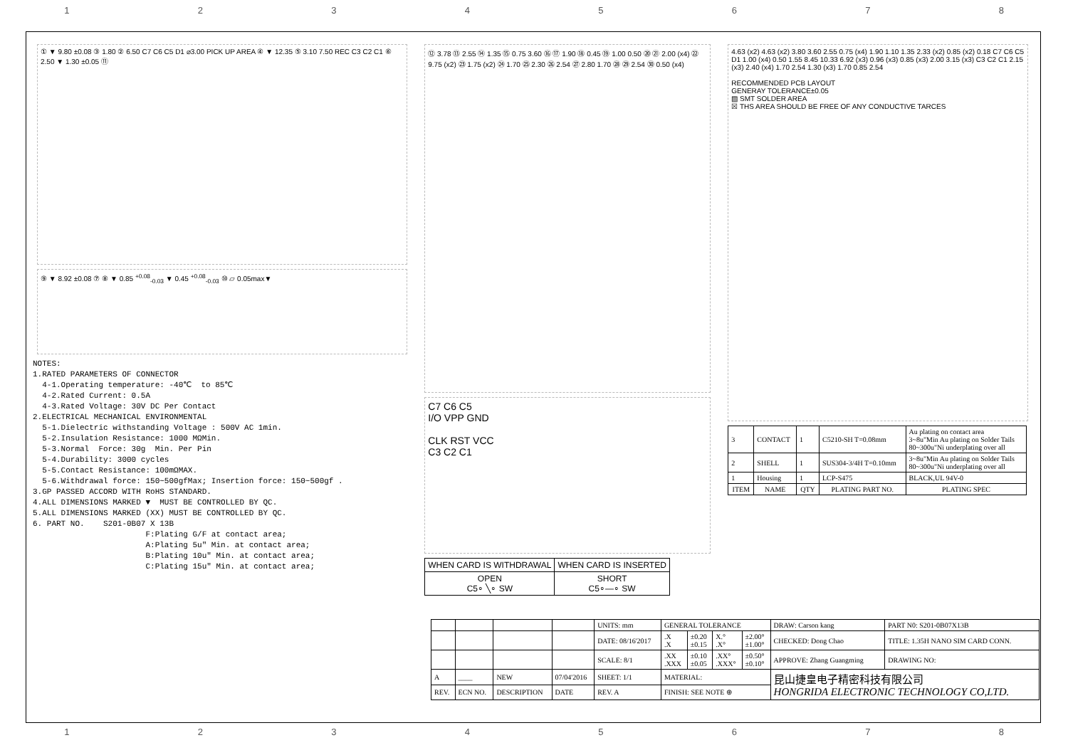1 2 3 4 5 6 7 8
① ▼ 9.80 ±0.08 ③ 1.80 ② 6.50 C7 C6 C5 D1 ⌀3.00 PICK UP AREA ④ ▼ 12.35 ⑤ 3.10 7.50 REC C3 C2 C1 ⑥ 2.50 ▼ 1.30 ±0.05 ⑪
⑨ ▼ 8.92 ±0.08 ⑦ ⑧ ▼ 0.85 <sup>+0.08</sup><sub>-0.03</sub> ▼ 0.45 <sup>+0.08</sup><sub>-0.03</sub> ⑩ ▱ 0.05max▼
NOTES: 1.RATED PARAMETERS OF CONNECTOR 4-1.Operating temperature: -40℃ to 85℃ 4-2.Rated Current: 0.5A 4-3.Rated Voltage: 30V DC Per Contact 2.ELECTRICAL MECHANICAL ENVIRONMENTAL 5-1.Dielectric withstanding Voltage : 500V AC 1min. 5-2.Insulation Resistance: 1000 MΩMin. 5-3.Normal Force: 30g Min. Per Pin 5-4.Durability: 3000 cycles 5-5.Contact Resistance: 100mΩMAX. 5-6.Withdrawal force: 150~500gfMax; Insertion force: 150~500gf . 3.GP PASSED ACCORD WITH RoHS STANDARD. 4.ALL DIMENSIONS MARKED ▼ MUST BE CONTROLLED BY QC. 5.ALL DIMENSIONS MARKED (XX) MUST BE CONTROLLED BY QC. 6. PART NO. S201-0B07 X 13B F:Plating G/F at contact area; A:Plating 5u" Min. at contact area; B:Plating 10u" Min. at contact area; C:Plating 15u" Min. at contact area;
⑫ 3.78 ⑬ 2.55 ⑭ 1.35 ⑮ 0.75 3.60 ⑯ ⑰ 1.90 ⑱ 0.45 ⑲ 1.00 0.50 ⑳ ㉑ 2.00 (x4) ㉒ 9.75 (x2) ㉓ 1.75 (x2) ㉔ 1.70 ㉕ 2.30 ㉖ 2.54 ㉗ 2.80 1.70 ㉘ ㉙ 2.54 ㉚ 0.50 (x4)
C7 C6 C5
I/O VPP GND
CLK RST VCC
C3 C2 C1
| WHEN CARD IS WITHDRAWAL | WHEN CARD IS INSERTED |
| OPEN C5∘ ╲∘ SW | SHORT C5∘—∘ SW |
4.63 (x2) 4.63 (x2) 3.80 3.60 2.55 0.75 (x4) 1.90 1.10 1.35 2.33 (x2) 0.85 (x2) 0.18 C7 C6 C5 D1 1.00 (x4) 0.50 1.55 8.45 10.33 6.92 (x3) 0.96 (x3) 0.85 (x3) 2.00 3.15 (x3) C3 C2 C1 2.15 (x3) 2.40 (x4) 1.70 2.54 1.30 (x3) 1.70 0.85 2.54
RECOMMENDED PCB LAYOUT
GENERAY TOLERANCE±0.05
▨ SMT SOLDER AREA
☒ THS AREA SHOULD BE FREE OF ANY CONDUCTIVE TARCES
| 3 | CONTACT | 1 | C5210-SH T=0.08mm | Au plating on contact area 3~8u"Min Au plating on Solder Tails 80~300u"Ni underplating over all |
| 2 | SHELL | 1 | SUS304-3/4H T=0.10mm | 3~8u"Min Au plating on Solder Tails 80~300u"Ni underplating over all |
| 1 | Housing | 1 | LCP-S475 | BLACK,UL 94V-0 |
| ITEM | NAME | QTY | PLATING PART NO. | PLATING SPEC |
| | | | | UNITS: mm | GENERAL TOLERANCE | | | | DRAW: Carson kang | PART N0: S201-0B07X13B |
| | | | | DATE: 08/16'2017 | .X .X | ±0.20 ±0.15 | X.° .X° | ±2.00° ±1.00° | CHECKED: Dong Chao | TITLE: 1.35H NANO SIM CARD CONN. |
| | | | | SCALE: 8/1 | .XX .XXX | ±0.10 ±0.05 | .XX° .XXX° | ±0.50° ±0.10° | APPROVE: Zhang Guangming | DRAWING NO: |
| A | ____ | NEW | 07/04'2016 | SHEET: 1/1 | MATERIAL: | | | | 昆山捷皇电子精密科技有限公司 HONGRIDA ELECTRONIC TECHNOLOGY CO,LTD. | |
| REV. | ECN NO. | DESCRIPTION | DATE | REV. A | FINISH: SEE NOTE ⊕ | | | | | |
1 2 3 4 5 6 7 8